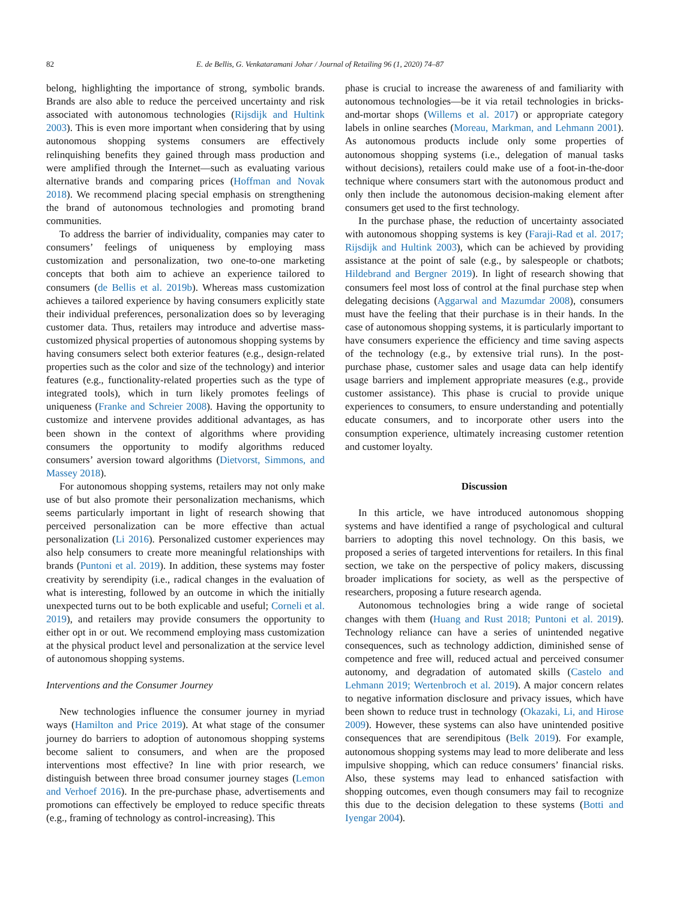82 E. de Bellis, G. Venkataramani Johar / Journal of Retailing 96 (1, 2020) 74–87
belong, highlighting the importance of strong, symbolic brands. Brands are also able to reduce the perceived uncertainty and risk associated with autonomous technologies (Rijsdijk and Hultink 2003). This is even more important when considering that by using autonomous shopping systems consumers are effectively relinquishing benefits they gained through mass production and were amplified through the Internet—such as evaluating various alternative brands and comparing prices (Hoffman and Novak 2018). We recommend placing special emphasis on strengthening the brand of autonomous technologies and promoting brand communities.
To address the barrier of individuality, companies may cater to consumers’ feelings of uniqueness by employing mass customization and personalization, two one-to-one marketing concepts that both aim to achieve an experience tailored to consumers (de Bellis et al. 2019b). Whereas mass customization achieves a tailored experience by having consumers explicitly state their individual preferences, personalization does so by leveraging customer data. Thus, retailers may introduce and advertise mass-customized physical properties of autonomous shopping systems by having consumers select both exterior features (e.g., design-related properties such as the color and size of the technology) and interior features (e.g., functionality-related properties such as the type of integrated tools), which in turn likely promotes feelings of uniqueness (Franke and Schreier 2008). Having the opportunity to customize and intervene provides additional advantages, as has been shown in the context of algorithms where providing consumers the opportunity to modify algorithms reduced consumers’ aversion toward algorithms (Dietvorst, Simmons, and Massey 2018).
For autonomous shopping systems, retailers may not only make use of but also promote their personalization mechanisms, which seems particularly important in light of research showing that perceived personalization can be more effective than actual personalization (Li 2016). Personalized customer experiences may also help consumers to create more meaningful relationships with brands (Puntoni et al. 2019). In addition, these systems may foster creativity by serendipity (i.e., radical changes in the evaluation of what is interesting, followed by an outcome in which the initially unexpected turns out to be both explicable and useful; Corneli et al. 2019), and retailers may provide consumers the opportunity to either opt in or out. We recommend employing mass customization at the physical product level and personalization at the service level of autonomous shopping systems.
Interventions and the Consumer Journey
New technologies influence the consumer journey in myriad ways (Hamilton and Price 2019). At what stage of the consumer journey do barriers to adoption of autonomous shopping systems become salient to consumers, and when are the proposed interventions most effective? In line with prior research, we distinguish between three broad consumer journey stages (Lemon and Verhoef 2016). In the pre-purchase phase, advertisements and promotions can effectively be employed to reduce specific threats (e.g., framing of technology as control-increasing). This
phase is crucial to increase the awareness of and familiarity with autonomous technologies—be it via retail technologies in bricks-and-mortar shops (Willems et al. 2017) or appropriate category labels in online searches (Moreau, Markman, and Lehmann 2001). As autonomous products include only some properties of autonomous shopping systems (i.e., delegation of manual tasks without decisions), retailers could make use of a foot-in-the-door technique where consumers start with the autonomous product and only then include the autonomous decision-making element after consumers get used to the first technology.
In the purchase phase, the reduction of uncertainty associated with autonomous shopping systems is key (Faraji-Rad et al. 2017; Rijsdijk and Hultink 2003), which can be achieved by providing assistance at the point of sale (e.g., by salespeople or chatbots; Hildebrand and Bergner 2019). In light of research showing that consumers feel most loss of control at the final purchase step when delegating decisions (Aggarwal and Mazumdar 2008), consumers must have the feeling that their purchase is in their hands. In the case of autonomous shopping systems, it is particularly important to have consumers experience the efficiency and time saving aspects of the technology (e.g., by extensive trial runs). In the post-purchase phase, customer sales and usage data can help identify usage barriers and implement appropriate measures (e.g., provide customer assistance). This phase is crucial to provide unique experiences to consumers, to ensure understanding and potentially educate consumers, and to incorporate other users into the consumption experience, ultimately increasing customer retention and customer loyalty.
Discussion
In this article, we have introduced autonomous shopping systems and have identified a range of psychological and cultural barriers to adopting this novel technology. On this basis, we proposed a series of targeted interventions for retailers. In this final section, we take on the perspective of policy makers, discussing broader implications for society, as well as the perspective of researchers, proposing a future research agenda.
Autonomous technologies bring a wide range of societal changes with them (Huang and Rust 2018; Puntoni et al. 2019). Technology reliance can have a series of unintended negative consequences, such as technology addiction, diminished sense of competence and free will, reduced actual and perceived consumer autonomy, and degradation of automated skills (Castelo and Lehmann 2019; Wertenbroch et al. 2019). A major concern relates to negative information disclosure and privacy issues, which have been shown to reduce trust in technology (Okazaki, Li, and Hirose 2009). However, these systems can also have unintended positive consequences that are serendipitous (Belk 2019). For example, autonomous shopping systems may lead to more deliberate and less impulsive shopping, which can reduce consumers’ financial risks. Also, these systems may lead to enhanced satisfaction with shopping outcomes, even though consumers may fail to recognize this due to the decision delegation to these systems (Botti and Iyengar 2004).